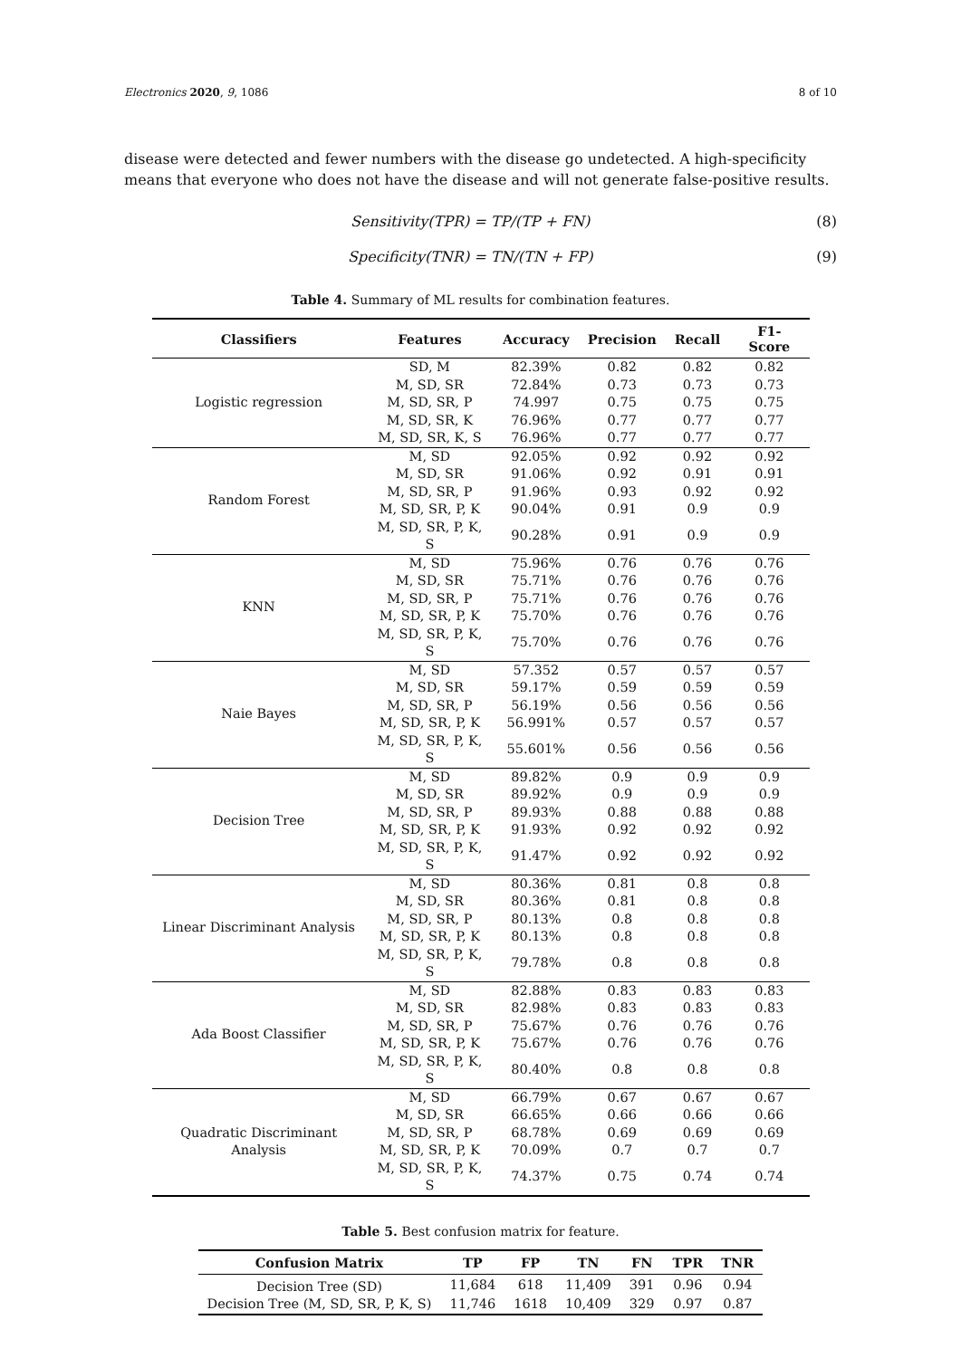Electronics 2020, 9, 1086 8 of 10
disease were detected and fewer numbers with the disease go undetected. A high-specificity means that everyone who does not have the disease and will not generate false-positive results.
Sensitivity(TPR) = TP/(TP + FN) (8)
Specificity(TNR) = TN/(TN + FP) (9)
Table 4. Summary of ML results for combination features.
| Classifiers | Features | Accuracy | Precision | Recall | F1-Score |
| --- | --- | --- | --- | --- | --- |
| Logistic regression | SD, M | 82.39% | 0.82 | 0.82 | 0.82 |
| | M, SD, SR | 72.84% | 0.73 | 0.73 | 0.73 |
| | M, SD, SR, P | 74.997 | 0.75 | 0.75 | 0.75 |
| | M, SD, SR, K | 76.96% | 0.77 | 0.77 | 0.77 |
| | M, SD, SR, K, S | 76.96% | 0.77 | 0.77 | 0.77 |
| Random Forest | M, SD | 92.05% | 0.92 | 0.92 | 0.92 |
| | M, SD, SR | 91.06% | 0.92 | 0.91 | 0.91 |
| | M, SD, SR, P | 91.96% | 0.93 | 0.92 | 0.92 |
| | M, SD, SR, P, K | 90.04% | 0.91 | 0.9 | 0.9 |
| | M, SD, SR, P, K, S | 90.28% | 0.91 | 0.9 | 0.9 |
| KNN | M, SD | 75.96% | 0.76 | 0.76 | 0.76 |
| | M, SD, SR | 75.71% | 0.76 | 0.76 | 0.76 |
| | M, SD, SR, P | 75.71% | 0.76 | 0.76 | 0.76 |
| | M, SD, SR, P, K | 75.70% | 0.76 | 0.76 | 0.76 |
| | M, SD, SR, P, K, S | 75.70% | 0.76 | 0.76 | 0.76 |
| Naie Bayes | M, SD | 57.352 | 0.57 | 0.57 | 0.57 |
| | M, SD, SR | 59.17% | 0.59 | 0.59 | 0.59 |
| | M, SD, SR, P | 56.19% | 0.56 | 0.56 | 0.56 |
| | M, SD, SR, P, K | 56.991% | 0.57 | 0.57 | 0.57 |
| | M, SD, SR, P, K, S | 55.601% | 0.56 | 0.56 | 0.56 |
| Decision Tree | M, SD | 89.82% | 0.9 | 0.9 | 0.9 |
| | M, SD, SR | 89.92% | 0.9 | 0.9 | 0.9 |
| | M, SD, SR, P | 89.93% | 0.88 | 0.88 | 0.88 |
| | M, SD, SR, P, K | 91.93% | 0.92 | 0.92 | 0.92 |
| | M, SD, SR, P, K, S | 91.47% | 0.92 | 0.92 | 0.92 |
| Linear Discriminant Analysis | M, SD | 80.36% | 0.81 | 0.8 | 0.8 |
| | M, SD, SR | 80.36% | 0.81 | 0.8 | 0.8 |
| | M, SD, SR, P | 80.13% | 0.8 | 0.8 | 0.8 |
| | M, SD, SR, P, K | 80.13% | 0.8 | 0.8 | 0.8 |
| | M, SD, SR, P, K, S | 79.78% | 0.8 | 0.8 | 0.8 |
| Ada Boost Classifier | M, SD | 82.88% | 0.83 | 0.83 | 0.83 |
| | M, SD, SR | 82.98% | 0.83 | 0.83 | 0.83 |
| | M, SD, SR, P | 75.67% | 0.76 | 0.76 | 0.76 |
| | M, SD, SR, P, K | 75.67% | 0.76 | 0.76 | 0.76 |
| | M, SD, SR, P, K, S | 80.40% | 0.8 | 0.8 | 0.8 |
| Quadratic Discriminant Analysis | M, SD | 66.79% | 0.67 | 0.67 | 0.67 |
| | M, SD, SR | 66.65% | 0.66 | 0.66 | 0.66 |
| | M, SD, SR, P | 68.78% | 0.69 | 0.69 | 0.69 |
| | M, SD, SR, P, K | 70.09% | 0.7 | 0.7 | 0.7 |
| | M, SD, SR, P, K, S | 74.37% | 0.75 | 0.74 | 0.74 |
Table 5. Best confusion matrix for feature.
| Confusion Matrix | TP | FP | TN | FN | TPR | TNR |
| --- | --- | --- | --- | --- | --- | --- |
| Decision Tree (SD) | 11,684 | 618 | 11,409 | 391 | 0.96 | 0.94 |
| Decision Tree (M, SD, SR, P, K, S) | 11,746 | 1618 | 10,409 | 329 | 0.97 | 0.87 |